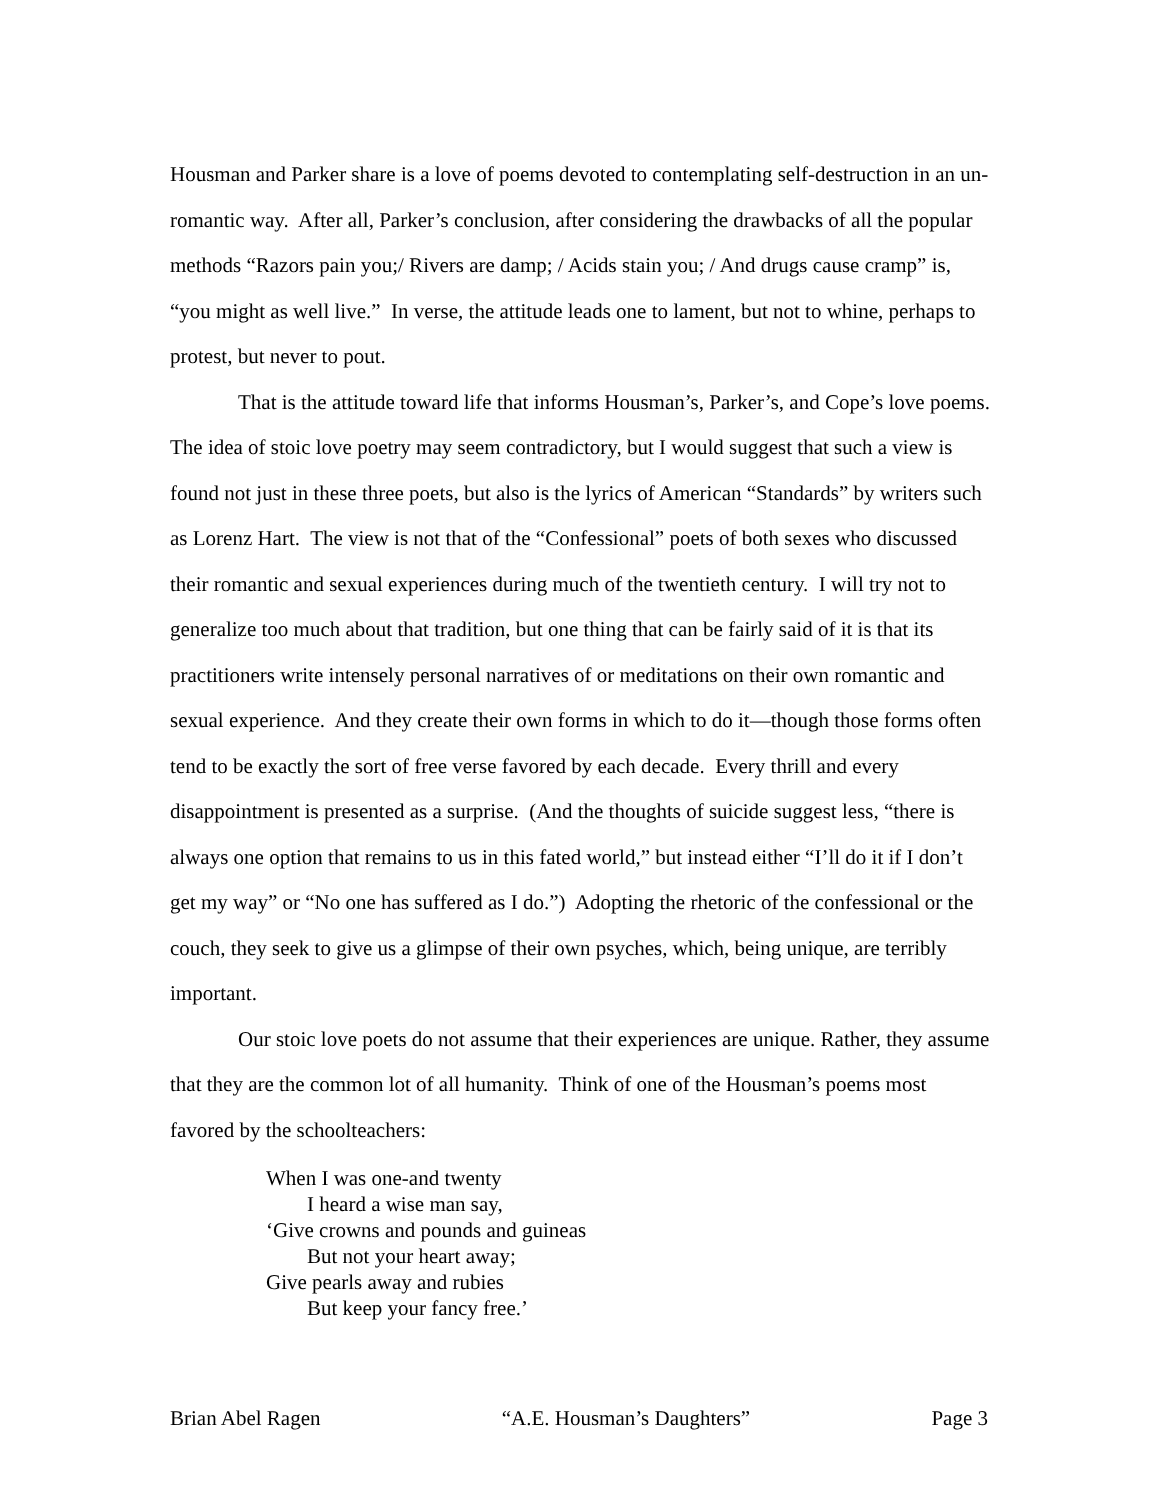Housman and Parker share is a love of poems devoted to contemplating self-destruction in an un-romantic way. After all, Parker’s conclusion, after considering the drawbacks of all the popular methods “Razors pain you;/ Rivers are damp; / Acids stain you; / And drugs cause cramp” is, “you might as well live.” In verse, the attitude leads one to lament, but not to whine, perhaps to protest, but never to pout.
That is the attitude toward life that informs Housman’s, Parker’s, and Cope’s love poems. The idea of stoic love poetry may seem contradictory, but I would suggest that such a view is found not just in these three poets, but also is the lyrics of American “Standards” by writers such as Lorenz Hart. The view is not that of the “Confessional” poets of both sexes who discussed their romantic and sexual experiences during much of the twentieth century. I will try not to generalize too much about that tradition, but one thing that can be fairly said of it is that its practitioners write intensely personal narratives of or meditations on their own romantic and sexual experience. And they create their own forms in which to do it—though those forms often tend to be exactly the sort of free verse favored by each decade. Every thrill and every disappointment is presented as a surprise. (And the thoughts of suicide suggest less, “there is always one option that remains to us in this fated world,” but instead either “I’ll do it if I don’t get my way” or “No one has suffered as I do.”) Adopting the rhetoric of the confessional or the couch, they seek to give us a glimpse of their own psyches, which, being unique, are terribly important.
Our stoic love poets do not assume that their experiences are unique. Rather, they assume that they are the common lot of all humanity. Think of one of the Housman’s poems most favored by the schoolteachers:
When I was one-and twenty
I heard a wise man say,
‘Give crowns and pounds and guineas
But not your heart away;
Give pearls away and rubies
But keep your fancy free.’
Brian Abel Ragen “A.E. Housman’s Daughters” Page 3